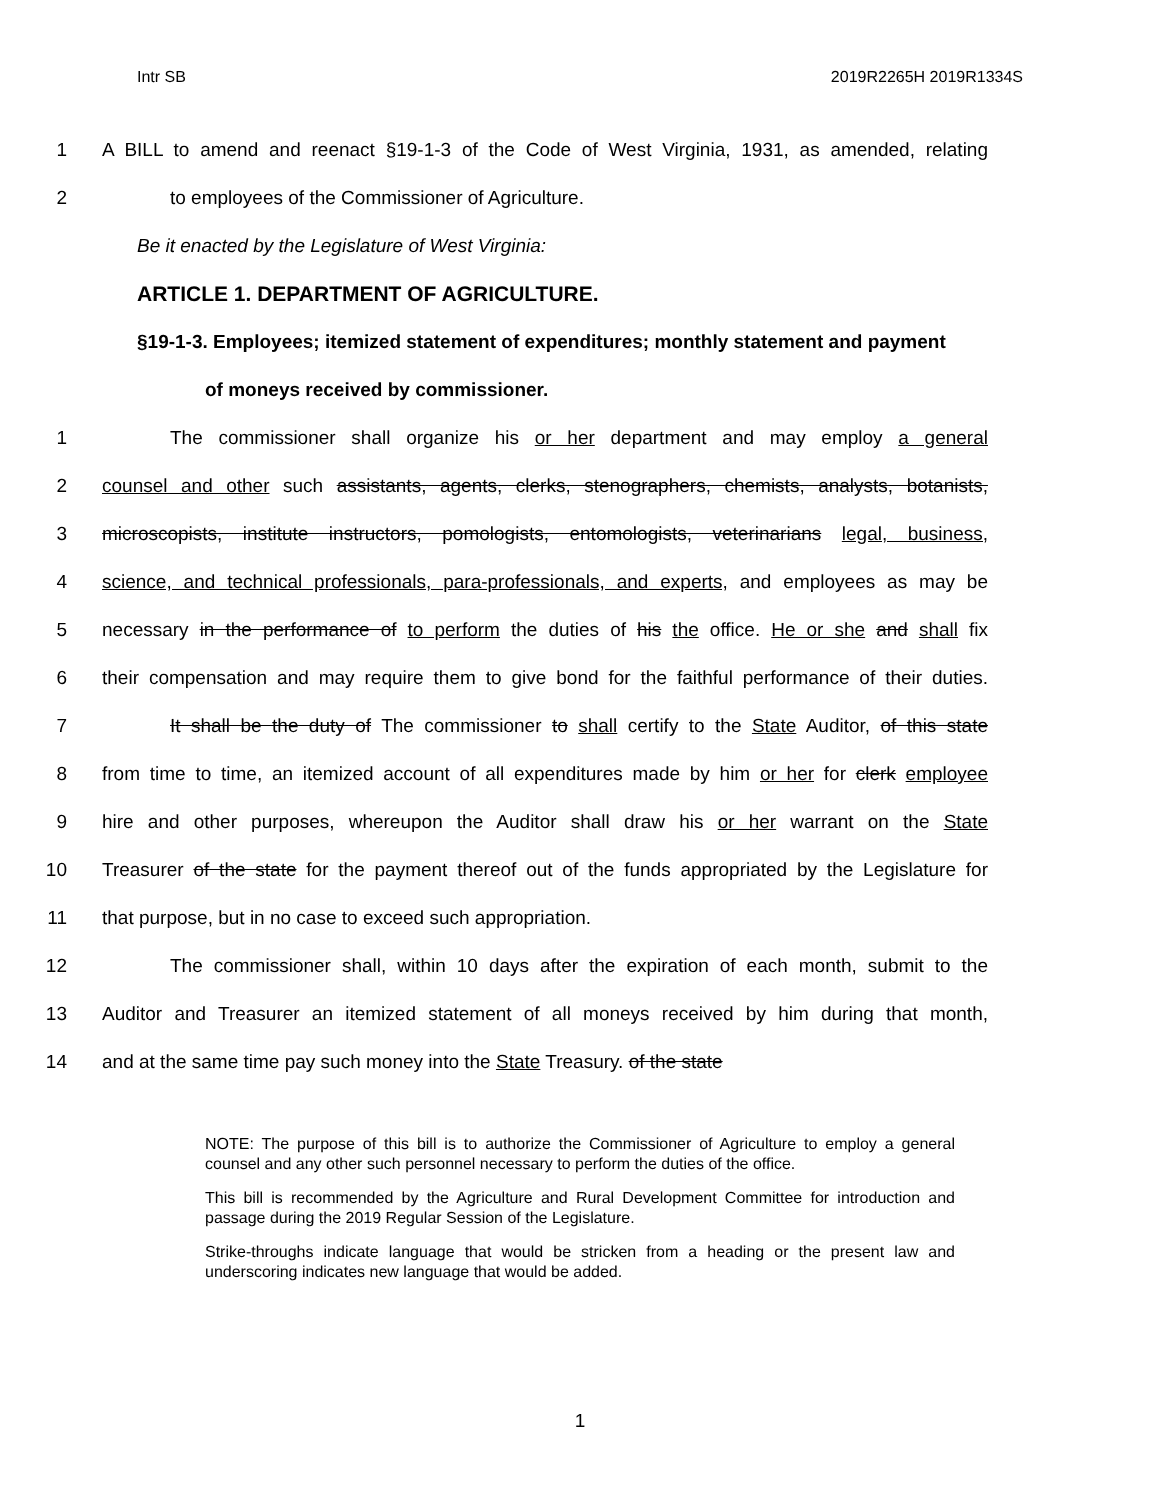Intr SB 2019R2265H 2019R1334S
1 A BILL to amend and reenact §19-1-3 of the Code of West Virginia, 1931, as amended, relating
2 to employees of the Commissioner of Agriculture.
Be it enacted by the Legislature of West Virginia:
ARTICLE 1. DEPARTMENT OF AGRICULTURE.
§19-1-3. Employees; itemized statement of expenditures; monthly statement and payment
of moneys received by commissioner.
1 The commissioner shall organize his or her department and may employ a general
2 counsel and other such assistants, agents, clerks, stenographers, chemists, analysts, botanists,
3 microscopists, institute instructors, pomologists, entomologists, veterinarians legal, business,
4 science, and technical professionals, para-professionals, and experts, and employees as may be
5 necessary in the performance of to perform the duties of his the office. He or she and shall fix
6 their compensation and may require them to give bond for the faithful performance of their duties.
7 It shall be the duty of The commissioner to shall certify to the State Auditor, of this state
8 from time to time, an itemized account of all expenditures made by him or her for clerk employee
9 hire and other purposes, whereupon the Auditor shall draw his or her warrant on the State
10 Treasurer of the state for the payment thereof out of the funds appropriated by the Legislature for
11 that purpose, but in no case to exceed such appropriation.
12 The commissioner shall, within 10 days after the expiration of each month, submit to the
13 Auditor and Treasurer an itemized statement of all moneys received by him during that month,
14 and at the same time pay such money into the State Treasury. of the state
NOTE: The purpose of this bill is to authorize the Commissioner of Agriculture to employ a general counsel and any other such personnel necessary to perform the duties of the office.
This bill is recommended by the Agriculture and Rural Development Committee for introduction and passage during the 2019 Regular Session of the Legislature.
Strike-throughs indicate language that would be stricken from a heading or the present law and underscoring indicates new language that would be added.
1